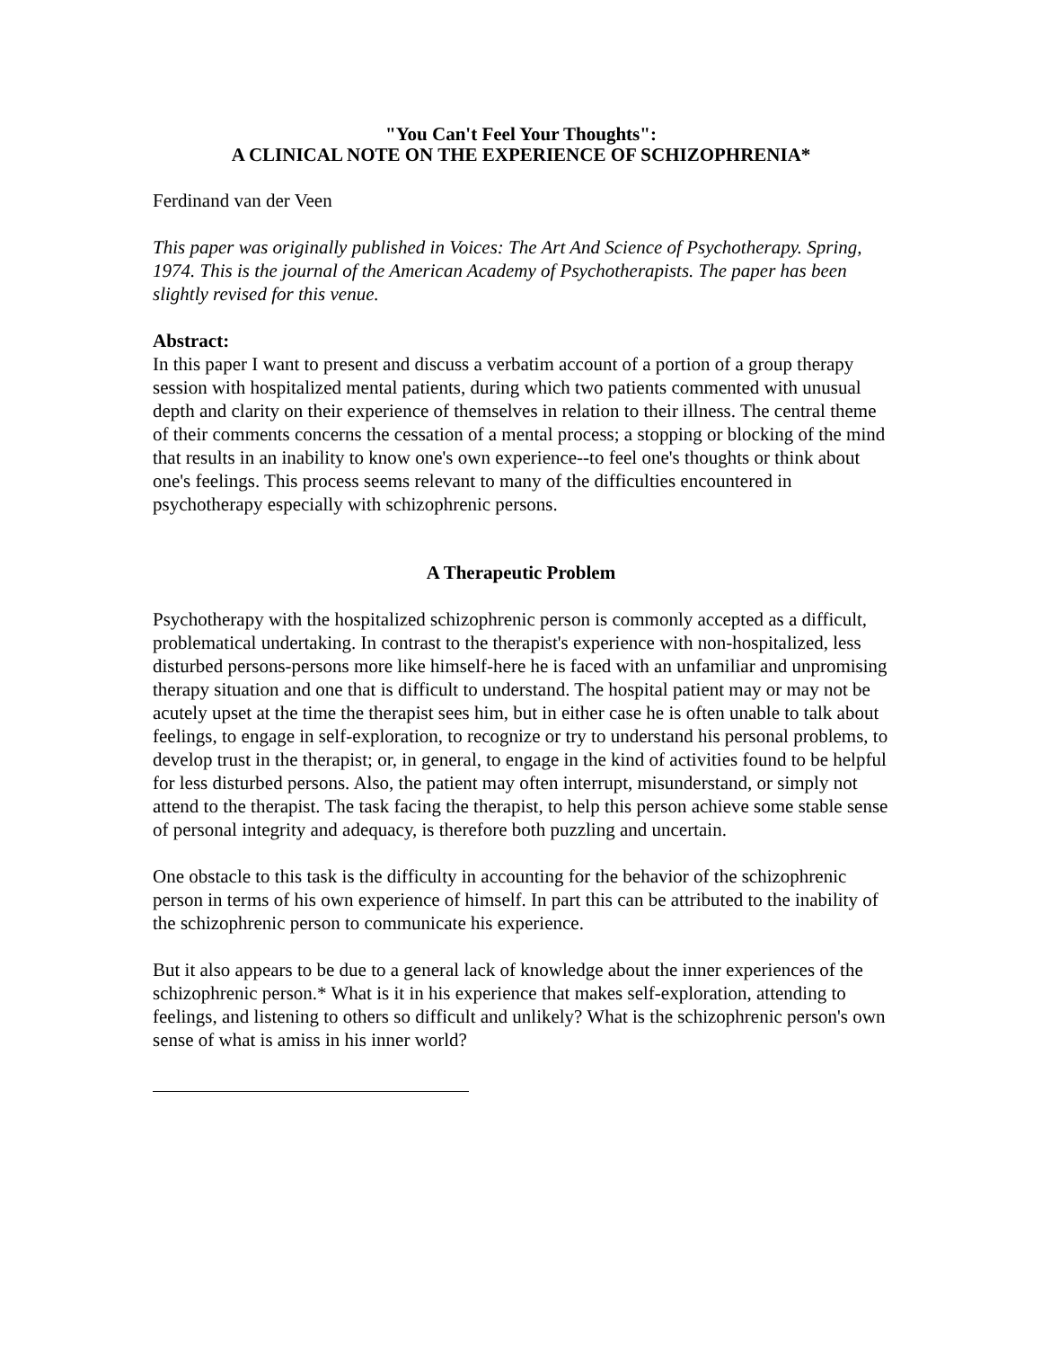"You Can't Feel Your Thoughts":
A CLINICAL NOTE ON THE EXPERIENCE OF SCHIZOPHRENIA*
Ferdinand van der Veen
This paper was originally published in Voices: The Art And Science of Psychotherapy. Spring, 1974. This is the journal of the American Academy of Psychotherapists. The paper has been slightly revised for this venue.
Abstract:
In this paper I want to present and discuss a verbatim account of a portion of a group therapy session with hospitalized mental patients, during which two patients commented with unusual depth and clarity on their experience of themselves in relation to their illness. The central theme of their comments concerns the cessation of a mental process; a stopping or blocking of the mind that results in an inability to know one's own experience--to feel one's thoughts or think about one's feelings. This process seems relevant to many of the difficulties encountered in psychotherapy especially with schizophrenic persons.
A Therapeutic Problem
Psychotherapy with the hospitalized schizophrenic person is commonly accepted as a difficult, problematical undertaking. In contrast to the therapist's experience with non-hospitalized, less disturbed persons-persons more like himself-here he is faced with an unfamiliar and unpromising therapy situation and one that is difficult to understand. The hospital patient may or may not be acutely upset at the time the therapist sees him, but in either case he is often unable to talk about feelings, to engage in self-exploration, to recognize or try to understand his personal problems, to develop trust in the therapist; or, in general, to engage in the kind of activities found to be helpful for less disturbed persons. Also, the patient may often interrupt, misunderstand, or simply not attend to the therapist. The task facing the therapist, to help this person achieve some stable sense of personal integrity and adequacy, is therefore both puzzling and uncertain.
One obstacle to this task is the difficulty in accounting for the behavior of the schizophrenic person in terms of his own experience of himself. In part this can be attributed to the inability of the schizophrenic person to communicate his experience.
But it also appears to be due to a general lack of knowledge about the inner experiences of the schizophrenic person.* What is it in his experience that makes self-exploration, attending to feelings, and listening to others so difficult and unlikely? What is the schizophrenic person's own sense of what is amiss in his inner world?